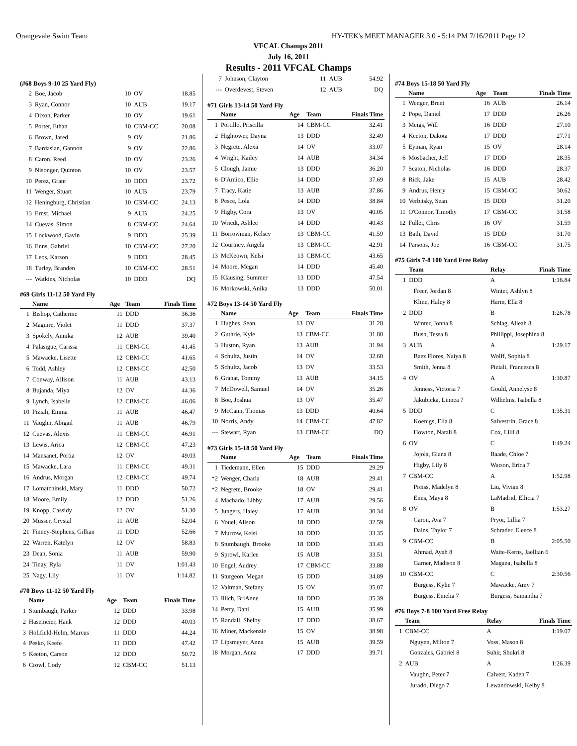Orangevale Swim Team HY-TEK's MEET MANAGER 3.0 - 5:14 PM 7/16/2011 Page 12
VFCAL Champs 2011
July 16, 2011
Results - 2011 VFCAL Champs
(#68 Boys 9-10 25 Yard Fly)
| 2 | Boe, Jacob | 10 | OV | 18.85 |
| 3 | Ryan, Connor | 10 | AUB | 19.17 |
| 4 | Dixon, Parker | 10 | OV | 19.61 |
| 5 | Porter, Ethan | 10 | CBM-CC | 20.08 |
| 6 | Brown, Jared | 9 | OV | 21.86 |
| 7 | Bardasian, Gannon | 9 | OV | 22.86 |
| 8 | Caron, Reed | 10 | OV | 23.26 |
| 9 | Nisonger, Quinton | 10 | OV | 23.57 |
| 10 | Perez, Grant | 10 | DDD | 23.72 |
| 11 | Wenger, Stuart | 10 | AUB | 23.79 |
| 12 | Heningburg, Christian | 10 | CBM-CC | 24.13 |
| 13 | Ernst, Michael | 9 | AUB | 24.25 |
| 14 | Cuevas, Simon | 8 | CBM-CC | 24.64 |
| 15 | Lockwood, Gavin | 9 | DDD | 25.39 |
| 16 | Enns, Gabriel | 10 | CBM-CC | 27.20 |
| 17 | Leos, Karson | 9 | DDD | 28.45 |
| 18 | Turley, Branden | 10 | CBM-CC | 28.51 |
| --- | Watkins, Nicholas | 10 | DDD | DQ |
#69 Girls 11-12 50 Yard Fly
| | Name | Age | Team | Finals Time |
| --- | --- | --- | --- | --- |
| 1 | Bishop, Catherine | 11 | DDD | 36.36 |
| 2 | Maguire, Violet | 11 | DDD | 37.37 |
| 3 | Spokely, Annika | 12 | AUB | 39.40 |
| 4 | Palasigue, Carissa | 11 | CBM-CC | 41.45 |
| 5 | Mawacke, Lisette | 12 | CBM-CC | 41.65 |
| 6 | Todd, Ashley | 12 | CBM-CC | 42.50 |
| 7 | Conway, Allison | 11 | AUB | 43.13 |
| 8 | Bujanda, Miya | 12 | OV | 44.36 |
| 9 | Lynch, Isabelle | 12 | CBM-CC | 46.06 |
| 10 | Piziali, Emma | 11 | AUB | 46.47 |
| 11 | Vaughn, Abigail | 11 | AUB | 46.79 |
| 12 | Cuevas, Alexis | 11 | CBM-CC | 46.91 |
| 13 | Lewis, Arica | 12 | CBM-CC | 47.23 |
| 14 | Mansanet, Portia | 12 | OV | 49.03 |
| 15 | Mawacke, Lara | 11 | CBM-CC | 49.31 |
| 16 | Andrus, Morgan | 12 | CBM-CC | 49.74 |
| 17 | Lomatchinski, Mary | 11 | DDD | 50.72 |
| 18 | Moore, Emily | 12 | DDD | 51.26 |
| 19 | Knopp, Cassidy | 12 | OV | 51.30 |
| 20 | Musser, Crystal | 11 | AUB | 52.04 |
| 21 | Finney-Stephens, Gillian | 11 | DDD | 52.66 |
| 22 | Warren, Katelyn | 12 | OV | 58.83 |
| 23 | Dean, Sonia | 11 | AUB | 59.90 |
| 24 | Tinay, Ryla | 11 | OV | 1:01.43 |
| 25 | Nagy, Lily | 11 | OV | 1:14.82 |
#70 Boys 11-12 50 Yard Fly
| | Name | Age | Team | Finals Time |
| --- | --- | --- | --- | --- |
| 1 | Stumbaugh, Parker | 12 | DDD | 33.98 |
| 2 | Hasemeier, Hank | 12 | DDD | 40.03 |
| 3 | Holifield-Helm, Marcus | 11 | DDD | 44.24 |
| 4 | Pesko, Keefe | 11 | DDD | 47.42 |
| 5 | Keeton, Carson | 12 | DDD | 50.72 |
| 6 | Crowl, Cody | 12 | CBM-CC | 51.13 |
| 7 | Johnson, Clayton | 11 | AUB | 54.92 |
| --- | Overdevest, Steven | 12 | AUB | DQ |
#71 Girls 13-14 50 Yard Fly
| | Name | Age | Team | Finals Time |
| --- | --- | --- | --- | --- |
| 1 | Portillo, Priscilla | 14 | CBM-CC | 32.41 |
| 2 | Hightower, Dayna | 13 | DDD | 32.49 |
| 3 | Negrete, Alexa | 14 | OV | 33.07 |
| 4 | Wright, Kailey | 14 | AUB | 34.34 |
| 5 | Clough, Jamie | 13 | DDD | 36.20 |
| 6 | D'Amico, Ellie | 14 | DDD | 37.69 |
| 7 | Tracy, Katie | 13 | AUB | 37.86 |
| 8 | Pesce, Lola | 14 | DDD | 38.84 |
| 9 | Higby, Cora | 13 | OV | 40.05 |
| 10 | Wriedt, Ashlee | 14 | DDD | 40.43 |
| 11 | Borrowman, Kelsey | 13 | CBM-CC | 41.59 |
| 12 | Courtney, Angela | 13 | CBM-CC | 42.91 |
| 13 | McKeown, Kelsi | 13 | CBM-CC | 43.65 |
| 14 | Moore, Megan | 14 | DDD | 45.40 |
| 15 | Klausing, Summer | 13 | DDD | 47.54 |
| 16 | Morkowski, Anika | 13 | DDD | 50.01 |
#72 Boys 13-14 50 Yard Fly
| | Name | Age | Team | Finals Time |
| --- | --- | --- | --- | --- |
| 1 | Hughes, Sean | 13 | OV | 31.28 |
| 2 | Guthrie, Kyle | 13 | CBM-CC | 31.80 |
| 3 | Huston, Ryan | 13 | AUB | 31.94 |
| 4 | Schultz, Justin | 14 | OV | 32.60 |
| 5 | Schultz, Jacob | 13 | OV | 33.53 |
| 6 | Granat, Tommy | 13 | AUB | 34.15 |
| 7 | McDowell, Samuel | 14 | OV | 35.26 |
| 8 | Boe, Joshua | 13 | OV | 35.47 |
| 9 | McCann, Thomas | 13 | DDD | 40.64 |
| 10 | Norris, Andy | 14 | CBM-CC | 47.82 |
| --- | Stewart, Ryan | 13 | CBM-CC | DQ |
#73 Girls 15-18 50 Yard Fly
| | Name | Age | Team | Finals Time |
| --- | --- | --- | --- | --- |
| 1 | Tiedemann, Ellen | 15 | DDD | 29.29 |
| *2 | Wenger, Charla | 18 | AUB | 29.41 |
| *2 | Negrete, Brooke | 18 | OV | 29.41 |
| 4 | Machado, Libby | 17 | AUB | 29.56 |
| 5 | Jungers, Haley | 17 | AUB | 30.34 |
| 6 | Youel, Alison | 18 | DDD | 32.59 |
| 7 | Murrow, Kelsi | 18 | DDD | 33.35 |
| 8 | Stumbaugh, Brooke | 18 | DDD | 33.43 |
| 9 | Sprowl, Karlee | 15 | AUB | 33.51 |
| 10 | Engel, Audrey | 17 | CBM-CC | 33.88 |
| 11 | Sturgeon, Megan | 15 | DDD | 34.89 |
| 12 | Valtman, Stefany | 15 | OV | 35.07 |
| 13 | Illich, BriAnne | 18 | DDD | 35.39 |
| 14 | Perry, Dani | 15 | AUB | 35.99 |
| 15 | Randall, Shelby | 17 | DDD | 38.67 |
| 16 | Miner, Mackenzie | 15 | OV | 38.98 |
| 17 | Lipsmeyer, Anna | 15 | AUB | 39.59 |
| 18 | Morgan, Anna | 17 | DDD | 39.71 |
#74 Boys 15-18 50 Yard Fly
| | Name | Age | Team | Finals Time |
| --- | --- | --- | --- | --- |
| 1 | Wenger, Brent | 16 | AUB | 26.14 |
| 2 | Pope, Daniel | 17 | DDD | 26.26 |
| 3 | Meigs, Will | 16 | DDD | 27.10 |
| 4 | Keeton, Dakota | 17 | DDD | 27.71 |
| 5 | Eyman, Ryan | 15 | OV | 28.14 |
| 6 | Mosbacher, Jeff | 17 | DDD | 28.35 |
| 7 | Seaton, Nicholas | 16 | DDD | 28.37 |
| 8 | Rick, Jake | 15 | AUB | 28.42 |
| 9 | Andrus, Henry | 15 | CBM-CC | 30.62 |
| 10 | Verbitsky, Sean | 15 | DDD | 31.20 |
| 11 | O'Connor, Timothy | 17 | CBM-CC | 31.58 |
| 12 | Fuller, Chris | 16 | OV | 31.59 |
| 13 | Bath, David | 15 | DDD | 31.70 |
| 14 | Parsons, Joe | 16 | CBM-CC | 31.75 |
#75 Girls 7-8 100 Yard Free Relay
| | Team | Relay | Finals Time |
| --- | --- | --- | --- |
| 1 | DDD | A | 1:16.84 |
| | Freer, Jordan 8 | Winter, Ashlyn 8 | |
| | Kline, Haley 8 | Harm, Ella 8 | |
| 2 | DDD | B | 1:26.78 |
| | Winter, Jonna 8 | Schlag, Alleah 8 | |
| | Bush, Tessa 8 | Phillippi, Josephina 8 | |
| 3 | AUB | A | 1:29.17 |
| | Baez Flores, Naiya 8 | Wolff, Sophia 8 | |
| | Smith, Jenna 8 | Piziali, Francesca 8 | |
| 4 | OV | A | 1:30.87 |
| | Jenness, Victoria 7 | Gould, Annelyse 8 | |
| | Jakubicka, Linnea 7 | Wilhelms, Isabella 8 | |
| 5 | DDD | C | 1:35.31 |
| | Koenigs, Ella 8 | Salvestrin, Grace 8 | |
| | Howton, Natali 8 | Cox, Lilli 8 | |
| 6 | OV | C | 1:49.24 |
| | Jojola, Giana 8 | Baade, Chloe 7 | |
| | Higby, Lily 8 | Watson, Erica 7 | |
| 7 | CBM-CC | A | 1:52.98 |
| | Preiss, Madelyn 8 | Liu, Vivian 8 | |
| | Enns, Maya 8 | LaMadrid, Ellicia 7 | |
| 8 | OV | B | 1:53.27 |
| | Caron, Ava 7 | Pryor, Lillia 7 | |
| | Dains, Taylor 7 | Schrader, Eleece 8 | |
| 9 | CBM-CC | B | 2:05.50 |
| | Ahmad, Ayah 8 | Waite-Kerns, Jaellian 6 | |
| | Garner, Madison 8 | Magana, Isabella 8 | |
| 10 | CBM-CC | C | 2:30.56 |
| | Burgess, Kylie 7 | Mawacke, Amy 7 | |
| | Burgess, Emelia 7 | Burgess, Samantha 7 | |
#76 Boys 7-8 100 Yard Free Relay
| | Team | Relay | Finals Time |
| --- | --- | --- | --- |
| 1 | CBM-CC | A | 1:19.07 |
| | Nguyen, Milton 7 | Voss, Mason 8 | |
| | Gonzales, Gabriel 8 | Suhir, Shukri 8 | |
| 2 | AUB | A | 1:26.39 |
| | Vaughn, Peter 7 | Calvert, Kaden 7 | |
| | Jurado, Diego 7 | Lewandowski, Kelby 8 | |